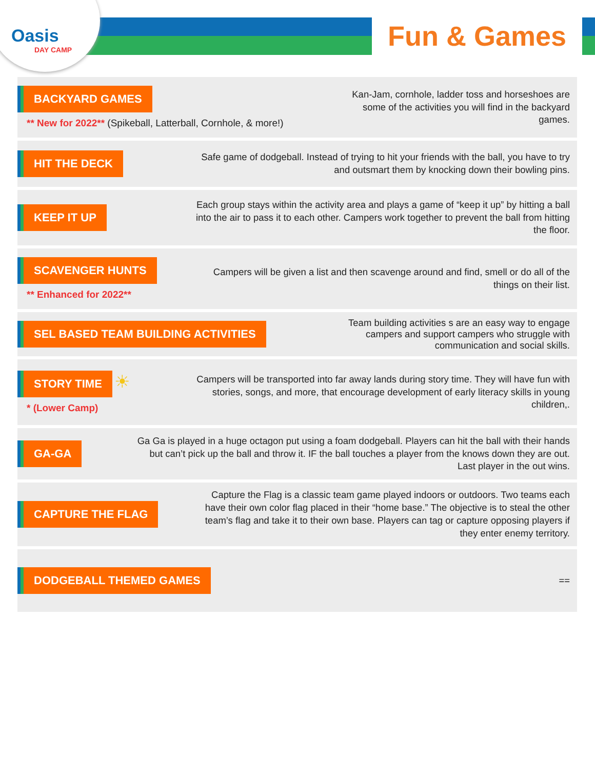Oasis
DAY CAMP
Fun & Games
BACKYARD GAMES
** New for 2022** (Spikeball, Latterball, Cornhole, & more!)
Kan-Jam, cornhole, ladder toss and horseshoes are some of the activities you will find in the backyard games.
HIT THE DECK
Safe game of dodgeball. Instead of trying to hit your friends with the ball, you have to try and outsmart them by knocking down their bowling pins.
KEEP IT UP
Each group stays within the activity area and plays a game of “keep it up” by hitting a ball into the air to pass it to each other. Campers work together to prevent the ball from hitting the floor.
SCAVENGER HUNTS
** Enhanced for 2022**
Campers will be given a list and then scavenge around and find, smell or do all of the things on their list.
SEL BASED TEAM BUILDING ACTIVITIES
Team building activities s are an easy way to engage campers and support campers who struggle with communication and social skills.
STORY TIME
☀
* (Lower Camp)
Campers will be transported into far away lands during story time. They will have fun with stories, songs, and more, that encourage development of early literacy skills in young children,.
GA-GA
Ga Ga is played in a huge octagon put using a foam dodgeball. Players can hit the ball with their hands but can’t pick up the ball and throw it. IF the ball touches a player from the knows down they are out. Last player in the out wins.
CAPTURE THE FLAG
Capture the Flag is a classic team game played indoors or outdoors. Two teams each have their own color flag placed in their “home base.” The objective is to steal the other team’s flag and take it to their own base. Players can tag or capture opposing players if they enter enemy territory.
DODGEBALL THEMED GAMES
==